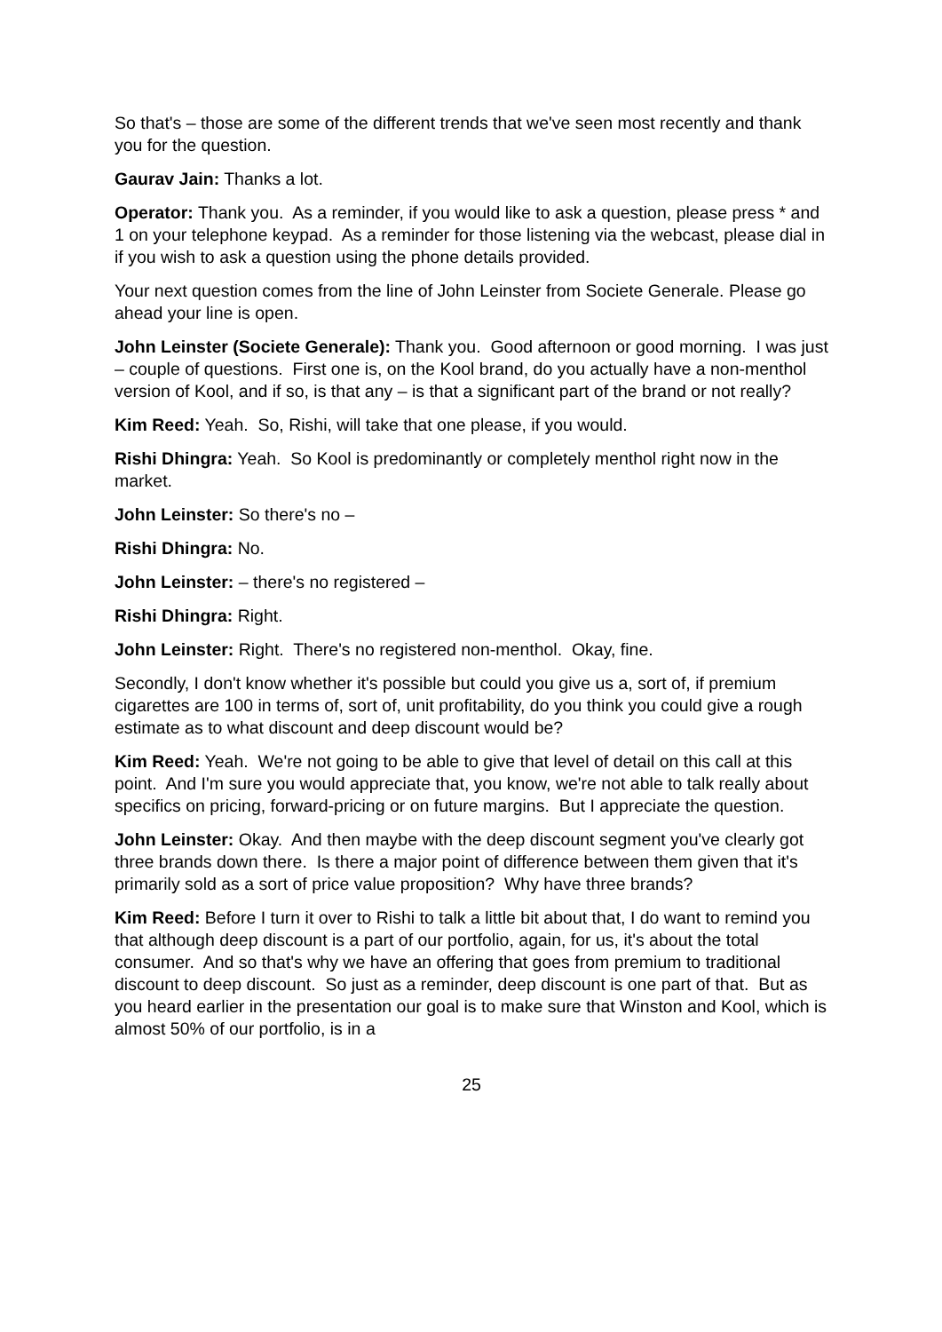So that's – those are some of the different trends that we've seen most recently and thank you for the question.
Gaurav Jain: Thanks a lot.
Operator: Thank you. As a reminder, if you would like to ask a question, please press * and 1 on your telephone keypad. As a reminder for those listening via the webcast, please dial in if you wish to ask a question using the phone details provided.
Your next question comes from the line of John Leinster from Societe Generale. Please go ahead your line is open.
John Leinster (Societe Generale): Thank you. Good afternoon or good morning. I was just – couple of questions. First one is, on the Kool brand, do you actually have a non-menthol version of Kool, and if so, is that any – is that a significant part of the brand or not really?
Kim Reed: Yeah. So, Rishi, will take that one please, if you would.
Rishi Dhingra: Yeah. So Kool is predominantly or completely menthol right now in the market.
John Leinster: So there's no –
Rishi Dhingra: No.
John Leinster: – there's no registered –
Rishi Dhingra: Right.
John Leinster: Right. There's no registered non-menthol. Okay, fine.
Secondly, I don't know whether it's possible but could you give us a, sort of, if premium cigarettes are 100 in terms of, sort of, unit profitability, do you think you could give a rough estimate as to what discount and deep discount would be?
Kim Reed: Yeah. We're not going to be able to give that level of detail on this call at this point. And I'm sure you would appreciate that, you know, we're not able to talk really about specifics on pricing, forward-pricing or on future margins. But I appreciate the question.
John Leinster: Okay. And then maybe with the deep discount segment you've clearly got three brands down there. Is there a major point of difference between them given that it's primarily sold as a sort of price value proposition? Why have three brands?
Kim Reed: Before I turn it over to Rishi to talk a little bit about that, I do want to remind you that although deep discount is a part of our portfolio, again, for us, it's about the total consumer. And so that's why we have an offering that goes from premium to traditional discount to deep discount. So just as a reminder, deep discount is one part of that. But as you heard earlier in the presentation our goal is to make sure that Winston and Kool, which is almost 50% of our portfolio, is in a
25